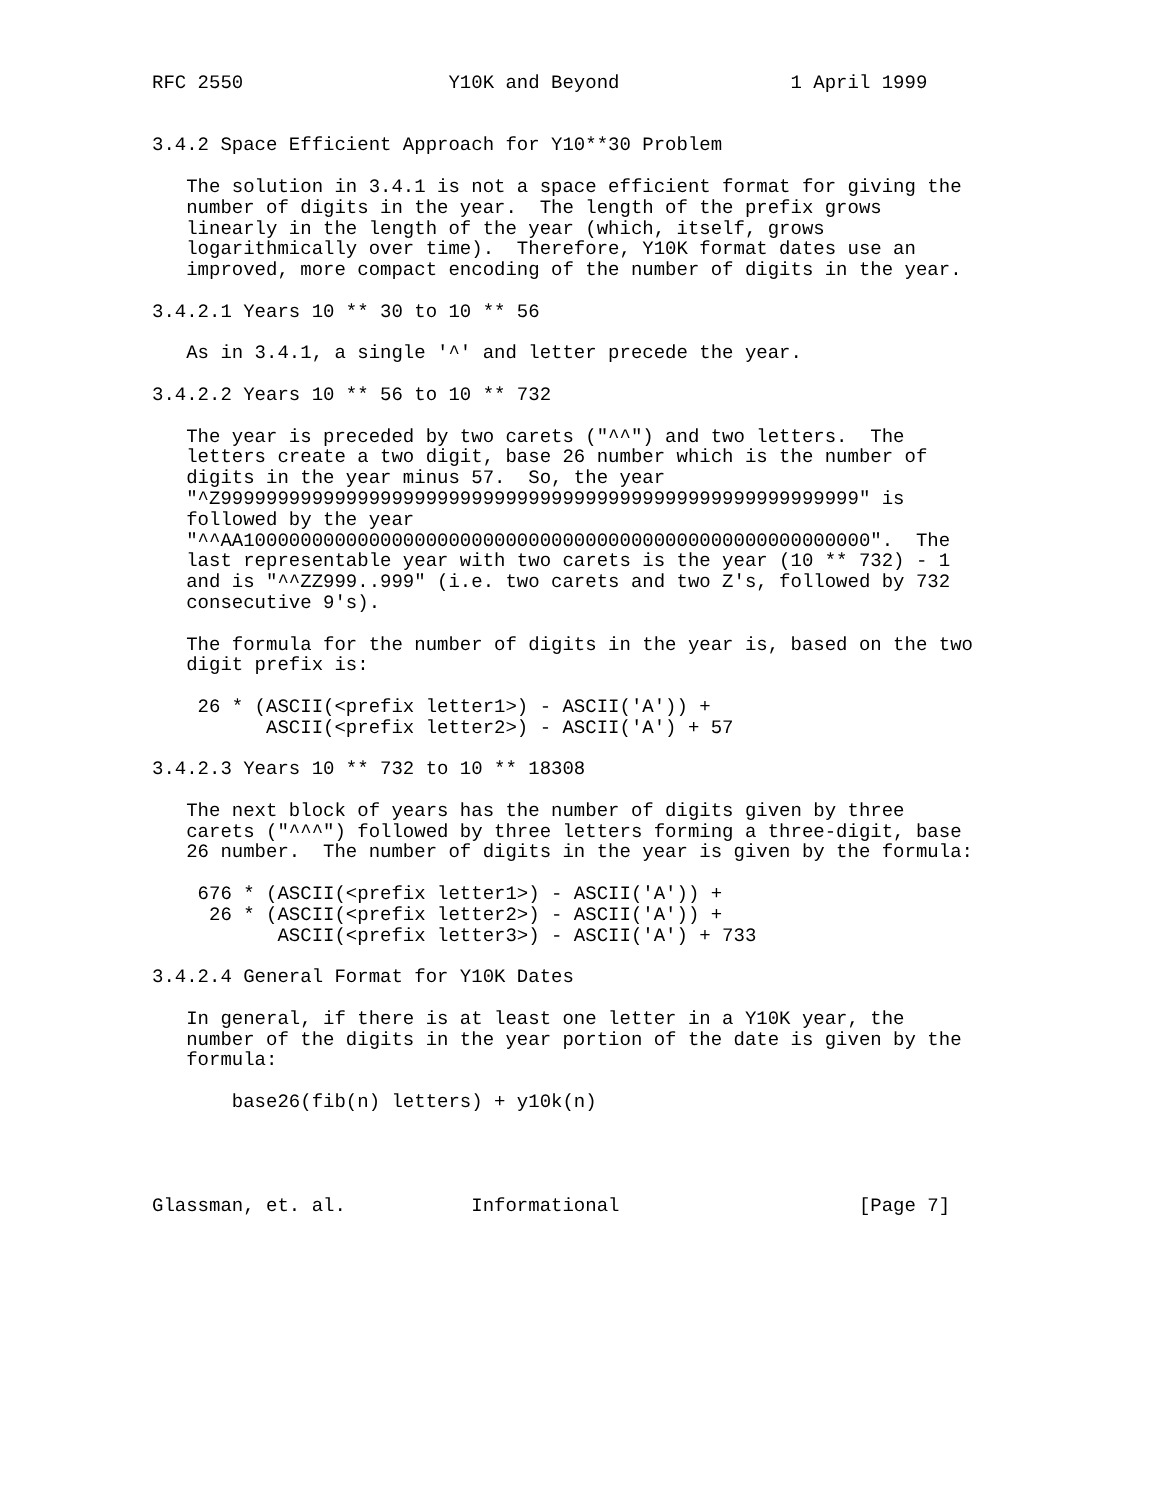RFC 2550                  Y10K and Beyond               1 April 1999


3.4.2 Space Efficient Approach for Y10**30 Problem

   The solution in 3.4.1 is not a space efficient format for giving the
   number of digits in the year.  The length of the prefix grows
   linearly in the length of the year (which, itself, grows
   logarithmically over time).  Therefore, Y10K format dates use an
   improved, more compact encoding of the number of digits in the year.

3.4.2.1 Years 10 ** 30 to 10 ** 56

   As in 3.4.1, a single '^' and letter precede the year.

3.4.2.2 Years 10 ** 56 to 10 ** 732

   The year is preceded by two carets ("^^") and two letters.  The
   letters create a two digit, base 26 number which is the number of
   digits in the year minus 57.  So, the year
   "^Z99999999999999999999999999999999999999999999999999999999" is
   followed by the year
   "^^AA1000000000000000000000000000000000000000000000000000000".  The
   last representable year with two carets is the year (10 ** 732) - 1
   and is "^^ZZ999..999" (i.e. two carets and two Z's, followed by 732
   consecutive 9's).

   The formula for the number of digits in the year is, based on the two
   digit prefix is:

    26 * (ASCII(<prefix letter1>) - ASCII('A')) +
          ASCII(<prefix letter2>) - ASCII('A') + 57

3.4.2.3 Years 10 ** 732 to 10 ** 18308

   The next block of years has the number of digits given by three
   carets ("^^^") followed by three letters forming a three-digit, base
   26 number.  The number of digits in the year is given by the formula:

    676 * (ASCII(<prefix letter1>) - ASCII('A')) +
     26 * (ASCII(<prefix letter2>) - ASCII('A')) +
           ASCII(<prefix letter3>) - ASCII('A') + 733

3.4.2.4 General Format for Y10K Dates

   In general, if there is at least one letter in a Y10K year, the
   number of the digits in the year portion of the date is given by the
   formula:

       base26(fib(n) letters) + y10k(n)




Glassman, et. al.           Informational                     [Page 7]